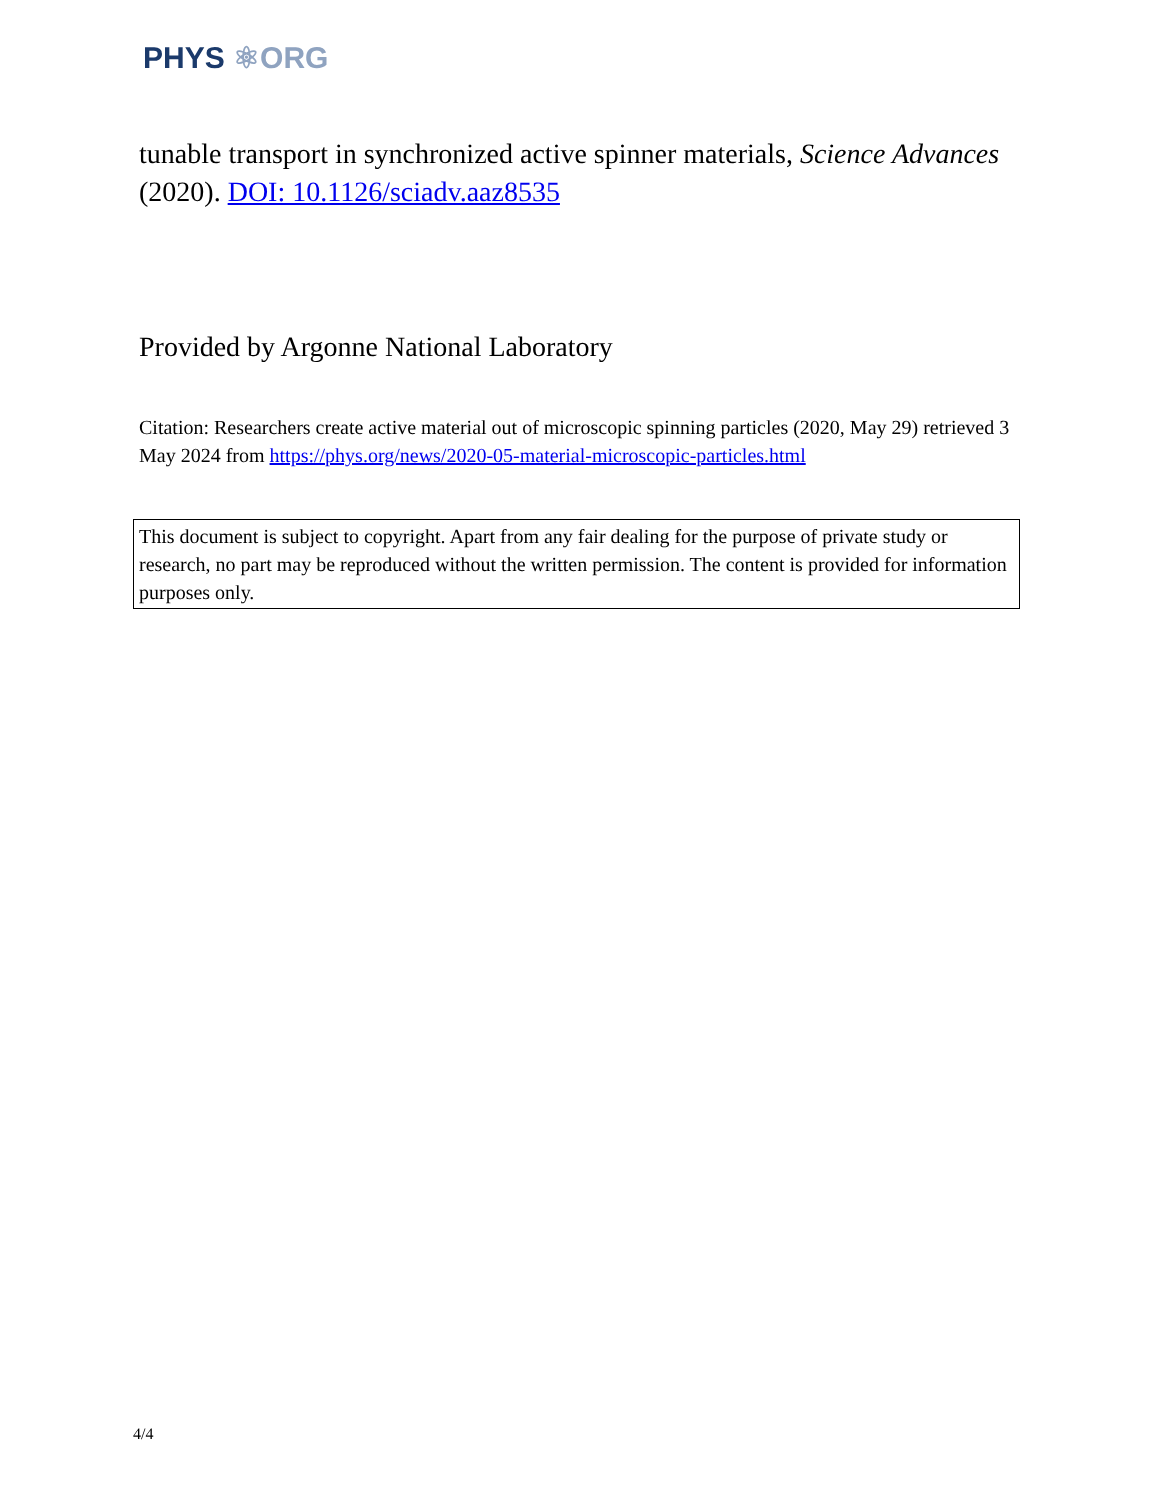PHYS ⚛ORG
tunable transport in synchronized active spinner materials, Science Advances (2020). DOI: 10.1126/sciadv.aaz8535
Provided by Argonne National Laboratory
Citation: Researchers create active material out of microscopic spinning particles (2020, May 29) retrieved 3 May 2024 from https://phys.org/news/2020-05-material-microscopic-particles.html
This document is subject to copyright. Apart from any fair dealing for the purpose of private study or research, no part may be reproduced without the written permission. The content is provided for information purposes only.
4/4